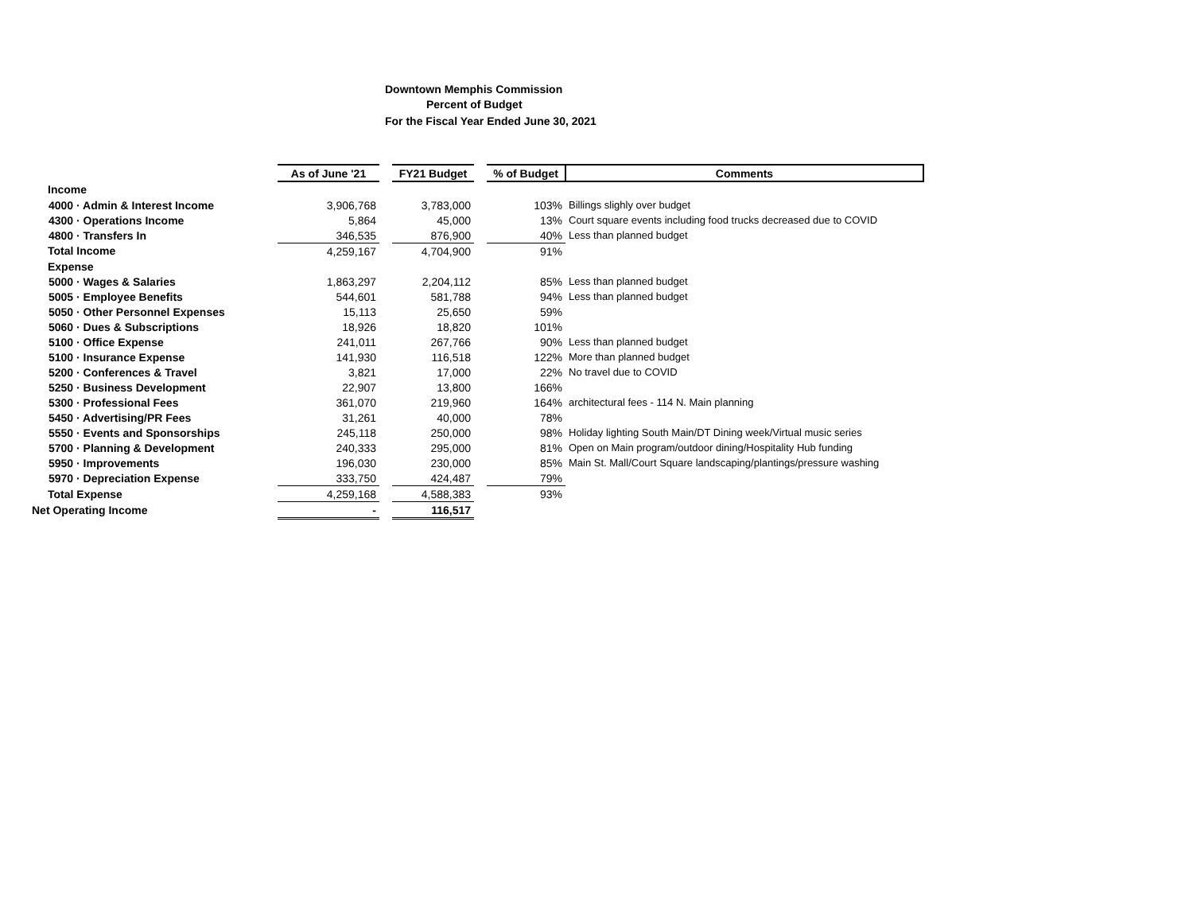Downtown Memphis Commission
Percent of Budget
For the Fiscal Year Ended June 30, 2021
| | As of June '21 | | FY21 Budget | | % of Budget | Comments |
| Income | | | | | | |
| 4000 · Admin & Interest Income | 3,906,768 | | 3,783,000 | | 103% | Billings slighly over budget |
| 4300 · Operations Income | 5,864 | | 45,000 | | 13% | Court square events including food trucks decreased due to COVID |
| 4800 · Transfers In | 346,535 | | 876,900 | | 40% | Less than planned budget |
| Total Income | 4,259,167 | | 4,704,900 | | 91% | |
| Expense | | | | | | |
| 5000 · Wages & Salaries | 1,863,297 | | 2,204,112 | | 85% | Less than planned budget |
| 5005 · Employee Benefits | 544,601 | | 581,788 | | 94% | Less than planned budget |
| 5050 · Other Personnel Expenses | 15,113 | | 25,650 | | 59% | |
| 5060 · Dues & Subscriptions | 18,926 | | 18,820 | | 101% | |
| 5100 · Office Expense | 241,011 | | 267,766 | | 90% | Less than planned budget |
| 5100 · Insurance Expense | 141,930 | | 116,518 | | 122% | More than planned budget |
| 5200 · Conferences & Travel | 3,821 | | 17,000 | | 22% | No travel due to COVID |
| 5250 · Business Development | 22,907 | | 13,800 | | 166% | |
| 5300 · Professional Fees | 361,070 | | 219,960 | | 164% | architectural fees - 114 N. Main planning |
| 5450 · Advertising/PR Fees | 31,261 | | 40,000 | | 78% | |
| 5550 · Events and Sponsorships | 245,118 | | 250,000 | | 98% | Holiday lighting South Main/DT Dining week/Virtual music series |
| 5700 · Planning & Development | 240,333 | | 295,000 | | 81% | Open on Main program/outdoor dining/Hospitality Hub funding |
| 5950 · Improvements | 196,030 | | 230,000 | | 85% | Main St. Mall/Court Square landscaping/plantings/pressure washing |
| 5970 · Depreciation Expense | 333,750 | | 424,487 | | 79% | |
| Total Expense | 4,259,168 | | 4,588,383 | | 93% | |
| Net Operating Income | - | | 116,517 | | | |